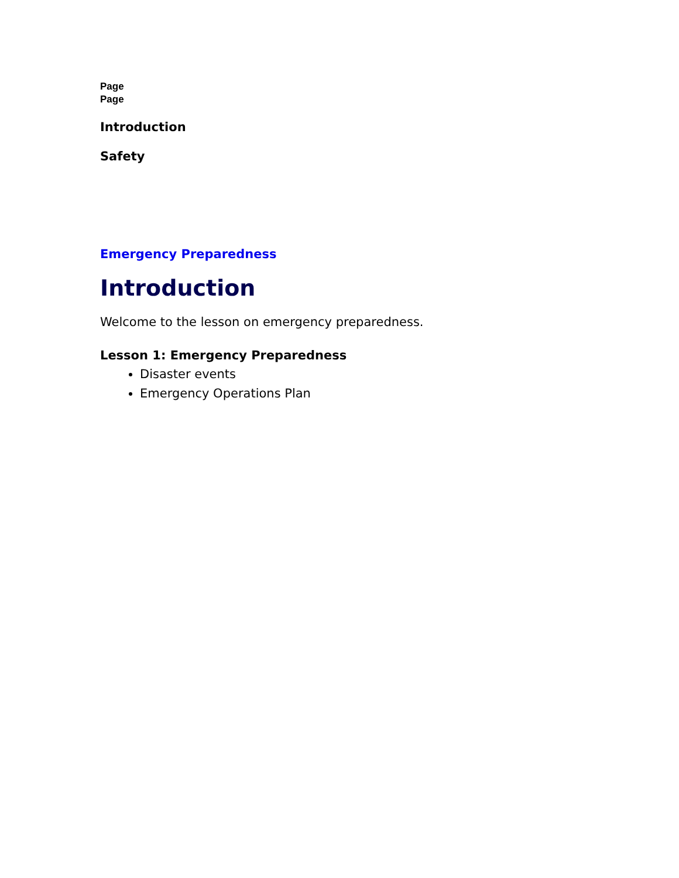Page
Page
Introduction
Safety
Emergency Preparedness
Introduction
Welcome to the lesson on emergency preparedness.
Lesson 1: Emergency Preparedness
Disaster events
Emergency Operations Plan